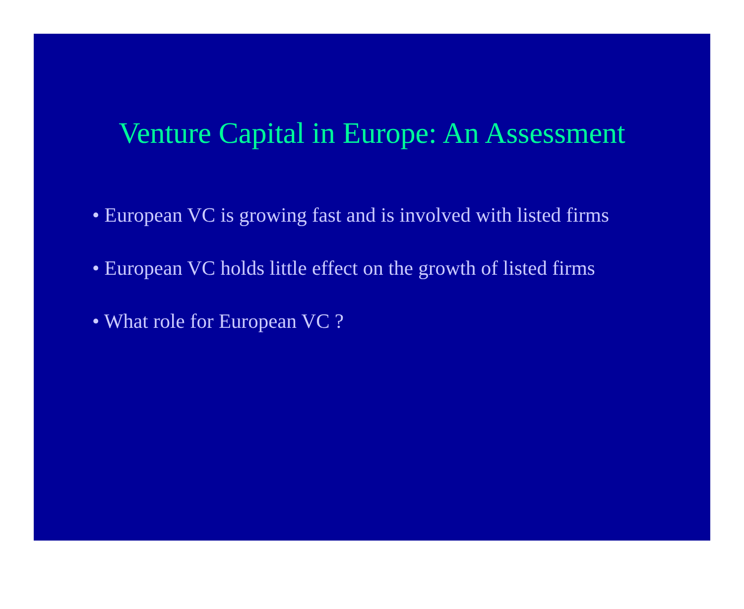Venture Capital in Europe: An Assessment
• European VC is growing fast and is involved with listed firms
• European VC holds little effect on the growth of listed firms
• What role for European VC ?